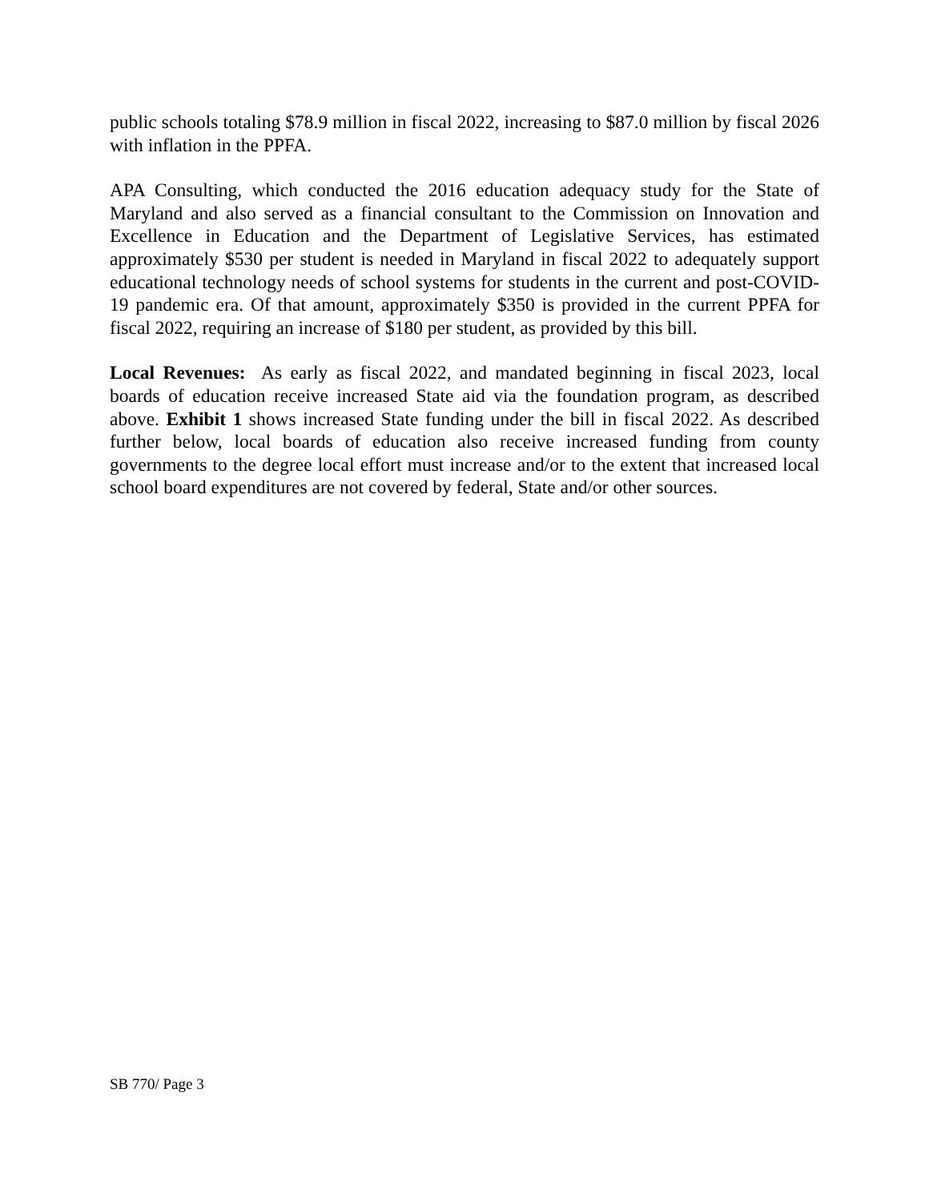public schools totaling $78.9 million in fiscal 2022, increasing to $87.0 million by fiscal 2026 with inflation in the PPFA.
APA Consulting, which conducted the 2016 education adequacy study for the State of Maryland and also served as a financial consultant to the Commission on Innovation and Excellence in Education and the Department of Legislative Services, has estimated approximately $530 per student is needed in Maryland in fiscal 2022 to adequately support educational technology needs of school systems for students in the current and post-COVID-19 pandemic era. Of that amount, approximately $350 is provided in the current PPFA for fiscal 2022, requiring an increase of $180 per student, as provided by this bill.
Local Revenues: As early as fiscal 2022, and mandated beginning in fiscal 2023, local boards of education receive increased State aid via the foundation program, as described above. Exhibit 1 shows increased State funding under the bill in fiscal 2022. As described further below, local boards of education also receive increased funding from county governments to the degree local effort must increase and/or to the extent that increased local school board expenditures are not covered by federal, State and/or other sources.
SB 770/ Page 3